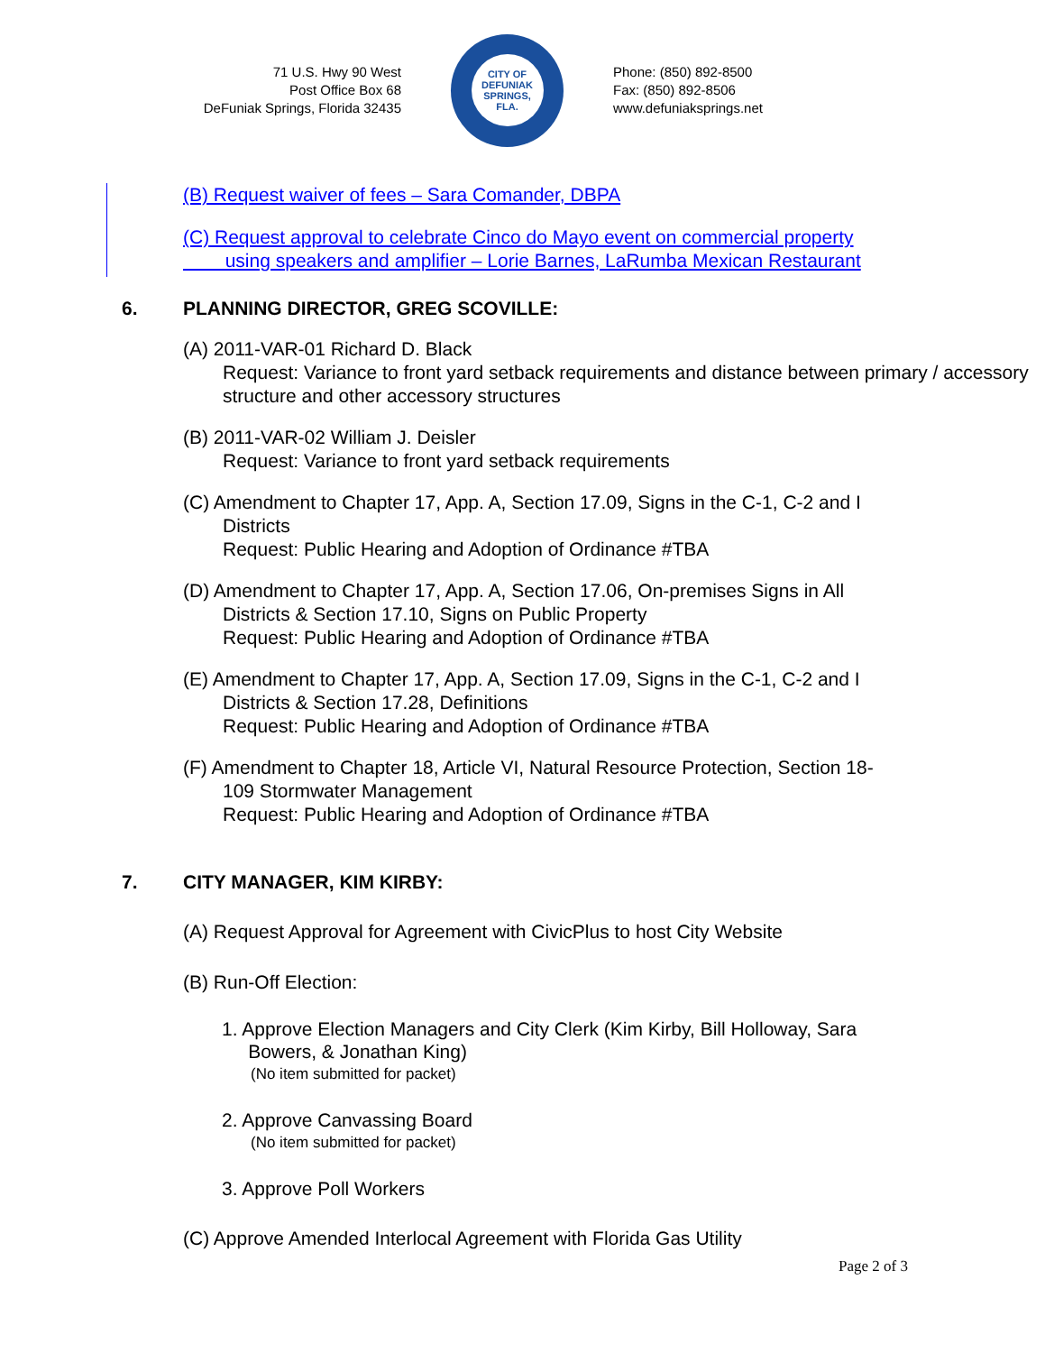71 U.S. Hwy 90 West
Post Office Box 68
DeFuniak Springs, Florida 32435
CITY OF DEFUNIAK SPRINGS, FLA.
Phone: (850) 892-8500
Fax: (850) 892-8506
www.defuniaksprings.net
(B) Request waiver of fees – Sara Comander, DBPA
(C) Request approval to celebrate Cinco do Mayo event on commercial property
using speakers and amplifier – Lorie Barnes, LaRumba Mexican Restaurant
6. PLANNING DIRECTOR, GREG SCOVILLE:
(A) 2011-VAR-01 Richard D. Black
Request: Variance to front yard setback requirements and distance between primary / accessory structure and other accessory structures
(B) 2011-VAR-02 William J. Deisler
Request: Variance to front yard setback requirements
(C) Amendment to Chapter 17, App. A, Section 17.09, Signs in the C-1, C-2 and I
Districts
Request: Public Hearing and Adoption of Ordinance #TBA
(D) Amendment to Chapter 17, App. A, Section 17.06, On-premises Signs in All
Districts & Section 17.10, Signs on Public Property
Request: Public Hearing and Adoption of Ordinance #TBA
(E) Amendment to Chapter 17, App. A, Section 17.09, Signs in the C-1, C-2 and I
Districts & Section 17.28, Definitions
Request: Public Hearing and Adoption of Ordinance #TBA
(F) Amendment to Chapter 18, Article VI, Natural Resource Protection, Section 18-
109 Stormwater Management
Request: Public Hearing and Adoption of Ordinance #TBA
7. CITY MANAGER, KIM KIRBY:
(A) Request Approval for Agreement with CivicPlus to host City Website
(B) Run-Off Election:
1. Approve Election Managers and City Clerk (Kim Kirby, Bill Holloway, Sara
Bowers, & Jonathan King)
(No item submitted for packet)
2. Approve Canvassing Board
(No item submitted for packet)
3. Approve Poll Workers
(C) Approve Amended Interlocal Agreement with Florida Gas Utility
Page 2 of 3